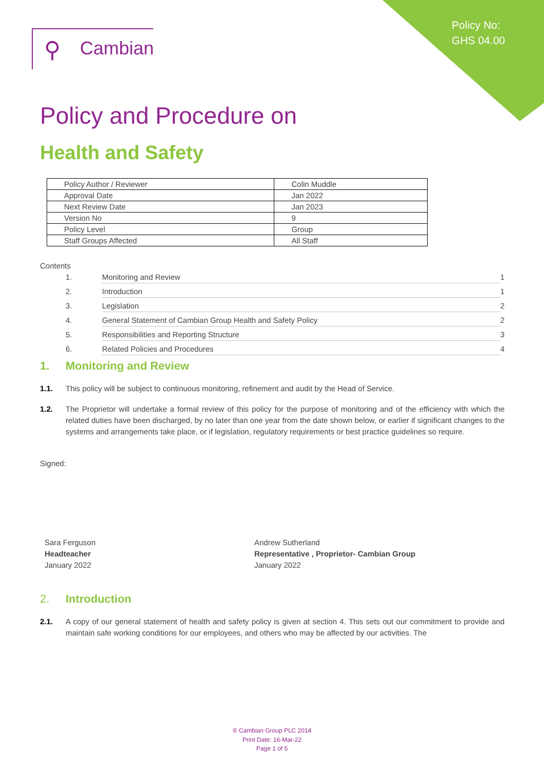Policy No:
GHS 04.00
⚲ Cambian
Policy and Procedure on
Health and Safety
| Policy Author / Reviewer | Colin Muddle |
| Approval Date | Jan 2022 |
| Next Review Date | Jan 2023 |
| Version No | 9 |
| Policy Level | Group |
| Staff Groups Affected | All Staff |
Contents
1. Monitoring and Review 1
2. Introduction 1
3. Legislation 2
4. General Statement of Cambian Group Health and Safety Policy 2
5. Responsibilities and Reporting Structure 3
6. Related Policies and Procedures 4
1. Monitoring and Review
1.1. This policy will be subject to continuous monitoring, refinement and audit by the Head of Service.
1.2. The Proprietor will undertake a formal review of this policy for the purpose of monitoring and of the efficiency with which the related duties have been discharged, by no later than one year from the date shown below, or earlier if significant changes to the systems and arrangements take place, or if legislation, regulatory requirements or best practice guidelines so require.
Signed:
Sara Ferguson
Headteacher
January 2022
Andrew Sutherland
Representative , Proprietor- Cambian Group
January 2022
2. Introduction
2.1. A copy of our general statement of health and safety policy is given at section 4. This sets out our commitment to provide and maintain safe working conditions for our employees, and others who may be affected by our activities. The
® Cambian Group PLC 2014
Print Date: 16-Mar-22
Page 1 of 5